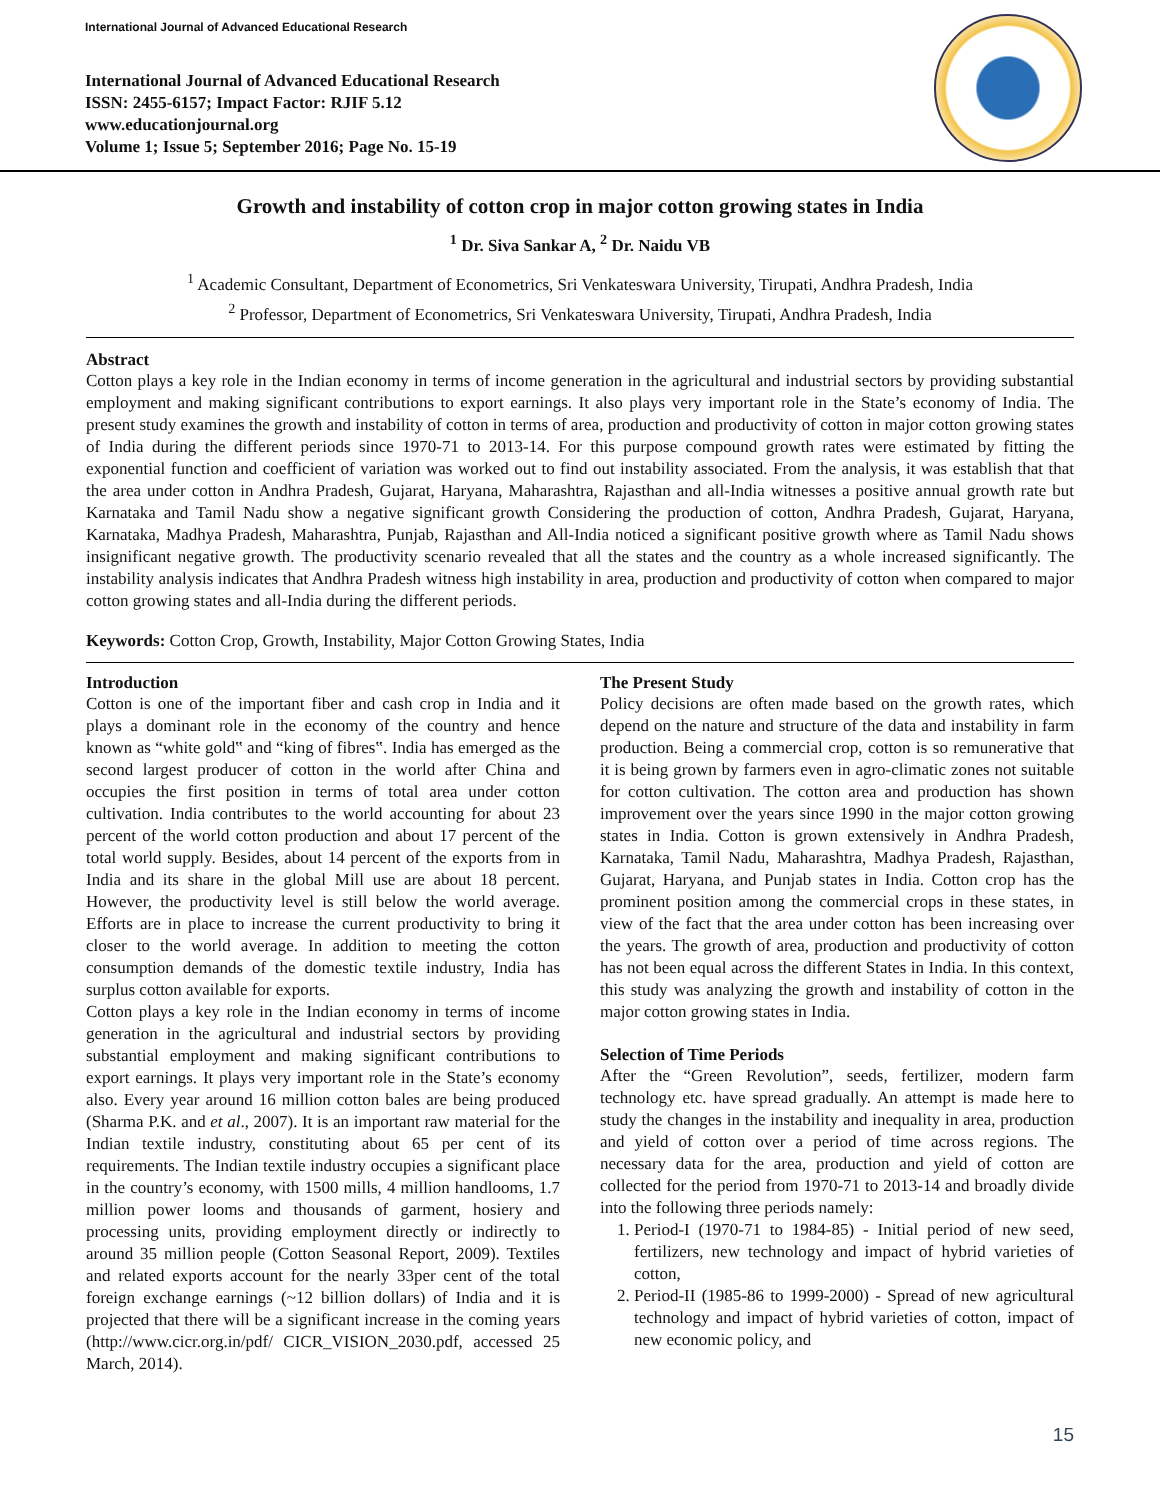International Journal of Advanced Educational Research
International Journal of Advanced Educational Research
ISSN: 2455-6157; Impact Factor: RJIF 5.12
www.educationjournal.org
Volume 1; Issue 5; September 2016; Page No. 15-19
Growth and instability of cotton crop in major cotton growing states in India
<sup>1</sup> Dr. Siva Sankar A, <sup>2</sup> Dr. Naidu VB
<sup>1</sup> Academic Consultant, Department of Econometrics, Sri Venkateswara University, Tirupati, Andhra Pradesh, India
<sup>2</sup> Professor, Department of Econometrics, Sri Venkateswara University, Tirupati, Andhra Pradesh, India
Abstract
Cotton plays a key role in the Indian economy in terms of income generation in the agricultural and industrial sectors by providing substantial employment and making significant contributions to export earnings. It also plays very important role in the State’s economy of India. The present study examines the growth and instability of cotton in terms of area, production and productivity of cotton in major cotton growing states of India during the different periods since 1970-71 to 2013-14. For this purpose compound growth rates were estimated by fitting the exponential function and coefficient of variation was worked out to find out instability associated. From the analysis, it was establish that that the area under cotton in Andhra Pradesh, Gujarat, Haryana, Maharashtra, Rajasthan and all-India witnesses a positive annual growth rate but Karnataka and Tamil Nadu show a negative significant growth Considering the production of cotton, Andhra Pradesh, Gujarat, Haryana, Karnataka, Madhya Pradesh, Maharashtra, Punjab, Rajasthan and All-India noticed a significant positive growth where as Tamil Nadu shows insignificant negative growth. The productivity scenario revealed that all the states and the country as a whole increased significantly. The instability analysis indicates that Andhra Pradesh witness high instability in area, production and productivity of cotton when compared to major cotton growing states and all-India during the different periods.
Keywords: Cotton Crop, Growth, Instability, Major Cotton Growing States, India
Introduction
Cotton is one of the important fiber and cash crop in India and it plays a dominant role in the economy of the country and hence known as “white gold‟ and “king of fibres‟. India has emerged as the second largest producer of cotton in the world after China and occupies the first position in terms of total area under cotton cultivation. India contributes to the world accounting for about 23 percent of the world cotton production and about 17 percent of the total world supply. Besides, about 14 percent of the exports from in India and its share in the global Mill use are about 18 percent. However, the productivity level is still below the world average. Efforts are in place to increase the current productivity to bring it closer to the world average. In addition to meeting the cotton consumption demands of the domestic textile industry, India has surplus cotton available for exports.
Cotton plays a key role in the Indian economy in terms of income generation in the agricultural and industrial sectors by providing substantial employment and making significant contributions to export earnings. It plays very important role in the State’s economy also. Every year around 16 million cotton bales are being produced (Sharma P.K. and et al., 2007). It is an important raw material for the Indian textile industry, constituting about 65 per cent of its requirements. The Indian textile industry occupies a significant place in the country’s economy, with 1500 mills, 4 million handlooms, 1.7 million power looms and thousands of garment, hosiery and processing units, providing employment directly or indirectly to around 35 million people (Cotton Seasonal Report, 2009). Textiles and related exports account for the nearly 33per cent of the total foreign exchange earnings (~12 billion dollars) of India and it is projected that there will be a significant increase in the coming years (http://www.cicr.org.in/pdf/ CICR_VISION_2030.pdf, accessed 25 March, 2014).
The Present Study
Policy decisions are often made based on the growth rates, which depend on the nature and structure of the data and instability in farm production. Being a commercial crop, cotton is so remunerative that it is being grown by farmers even in agro-climatic zones not suitable for cotton cultivation. The cotton area and production has shown improvement over the years since 1990 in the major cotton growing states in India. Cotton is grown extensively in Andhra Pradesh, Karnataka, Tamil Nadu, Maharashtra, Madhya Pradesh, Rajasthan, Gujarat, Haryana, and Punjab states in India. Cotton crop has the prominent position among the commercial crops in these states, in view of the fact that the area under cotton has been increasing over the years. The growth of area, production and productivity of cotton has not been equal across the different States in India. In this context, this study was analyzing the growth and instability of cotton in the major cotton growing states in India.
Selection of Time Periods
After the “Green Revolution”, seeds, fertilizer, modern farm technology etc. have spread gradually. An attempt is made here to study the changes in the instability and inequality in area, production and yield of cotton over a period of time across regions. The necessary data for the area, production and yield of cotton are collected for the period from 1970-71 to 2013-14 and broadly divide into the following three periods namely:
1. Period-I (1970-71 to 1984-85) - Initial period of new seed, fertilizers, new technology and impact of hybrid varieties of cotton,
2. Period-II (1985-86 to 1999-2000) - Spread of new agricultural technology and impact of hybrid varieties of cotton, impact of new economic policy, and
15